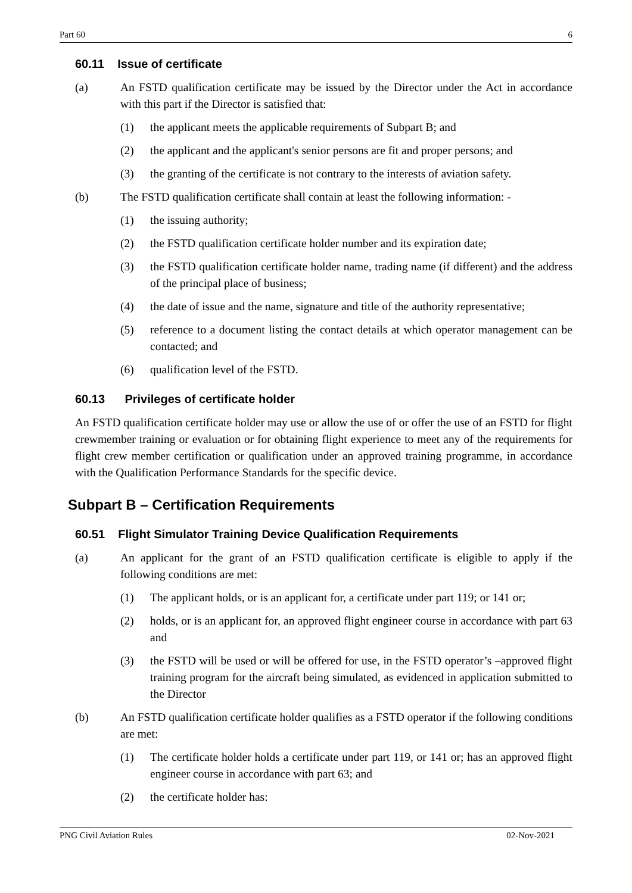Part 60 6
60.11 Issue of certificate
(a) An FSTD qualification certificate may be issued by the Director under the Act in accordance with this part if the Director is satisfied that:
(1) the applicant meets the applicable requirements of Subpart B; and
(2) the applicant and the applicant's senior persons are fit and proper persons; and
(3) the granting of the certificate is not contrary to the interests of aviation safety.
(b) The FSTD qualification certificate shall contain at least the following information: -
(1) the issuing authority;
(2) the FSTD qualification certificate holder number and its expiration date;
(3) the FSTD qualification certificate holder name, trading name (if different) and the address of the principal place of business;
(4) the date of issue and the name, signature and title of the authority representative;
(5) reference to a document listing the contact details at which operator management can be contacted; and
(6) qualification level of the FSTD.
60.13 Privileges of certificate holder
An FSTD qualification certificate holder may use or allow the use of or offer the use of an FSTD for flight crewmember training or evaluation or for obtaining flight experience to meet any of the requirements for flight crew member certification or qualification under an approved training programme, in accordance with the Qualification Performance Standards for the specific device.
Subpart B – Certification Requirements
60.51 Flight Simulator Training Device Qualification Requirements
(a) An applicant for the grant of an FSTD qualification certificate is eligible to apply if the following conditions are met:
(1) The applicant holds, or is an applicant for, a certificate under part 119; or 141 or;
(2) holds, or is an applicant for, an approved flight engineer course in accordance with part 63 and
(3) the FSTD will be used or will be offered for use, in the FSTD operator’s –approved flight training program for the aircraft being simulated, as evidenced in application submitted to the Director
(b) An FSTD qualification certificate holder qualifies as a FSTD operator if the following conditions are met:
(1) The certificate holder holds a certificate under part 119, or 141 or; has an approved flight engineer course in accordance with part 63; and
(2) the certificate holder has:
PNG Civil Aviation Rules 02-Nov-2021